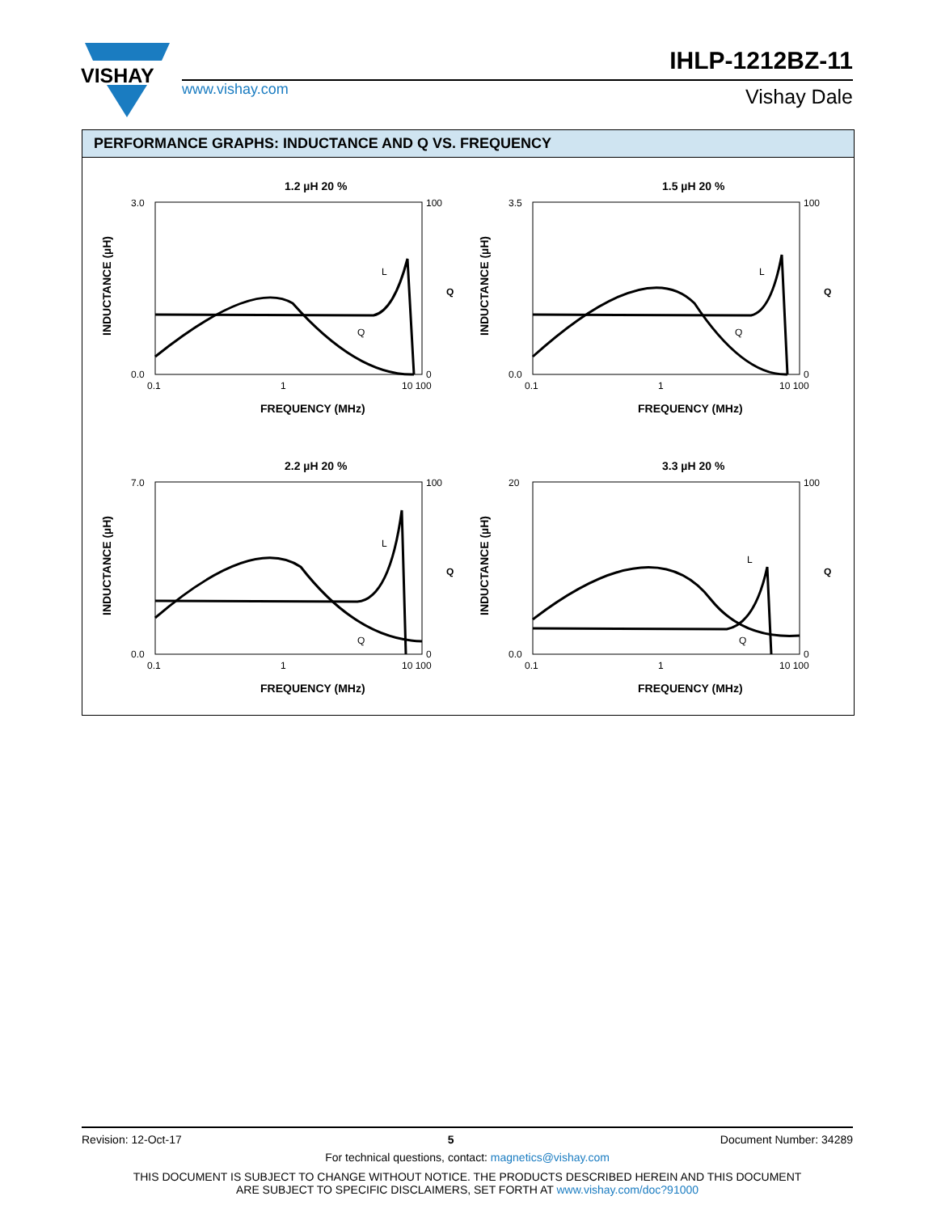VISHAY
www.vishay.com
IHLP-1212BZ-11
Vishay Dale
PERFORMANCE GRAPHS: INDUCTANCE AND Q VS. FREQUENCY
1.2 µH 20 %
3.0
0.0
100
0
0.1
1
10 100
FREQUENCY (MHz)
INDUCTANCE (µH)
Q
L
Q
1.5 µH 20 %
3.5
0.0
100
0
0.1
1
10 100
FREQUENCY (MHz)
INDUCTANCE (µH)
Q
L
Q
2.2 µH 20 %
7.0
0.0
100
0
0.1
1
10 100
FREQUENCY (MHz)
INDUCTANCE (µH)
Q
L
Q
3.3 µH 20 %
20
0.0
100
0
0.1
1
10 100
FREQUENCY (MHz)
INDUCTANCE (µH)
Q
L
Q
Revision: 12-Oct-17 5 Document Number: 34289
For technical questions, contact: magnetics@vishay.com
THIS DOCUMENT IS SUBJECT TO CHANGE WITHOUT NOTICE. THE PRODUCTS DESCRIBED HEREIN AND THIS DOCUMENT
ARE SUBJECT TO SPECIFIC DISCLAIMERS, SET FORTH AT www.vishay.com/doc?91000